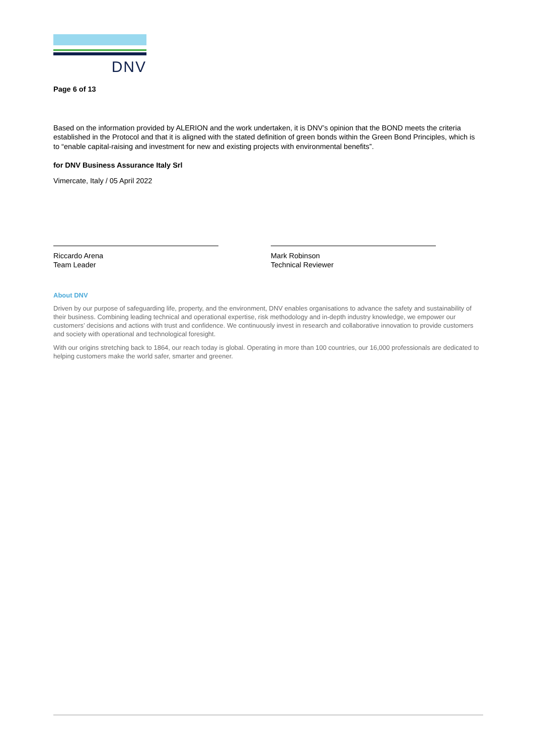DNV
Page 6 of 13
Based on the information provided by ALERION and the work undertaken, it is DNV’s opinion that the BOND meets the criteria established in the Protocol and that it is aligned with the stated definition of green bonds within the Green Bond Principles, which is to “enable capital-raising and investment for new and existing projects with environmental benefits”.
for DNV Business Assurance Italy Srl
Vimercate, Italy / 05 April 2022
Riccardo Arena
Team Leader
Mark Robinson
Technical Reviewer
About DNV
Driven by our purpose of safeguarding life, property, and the environment, DNV enables organisations to advance the safety and sustainability of their business. Combining leading technical and operational expertise, risk methodology and in-depth industry knowledge, we empower our customers’ decisions and actions with trust and confidence. We continuously invest in research and collaborative innovation to provide customers and society with operational and technological foresight.
With our origins stretching back to 1864, our reach today is global. Operating in more than 100 countries, our 16,000 professionals are dedicated to helping customers make the world safer, smarter and greener.